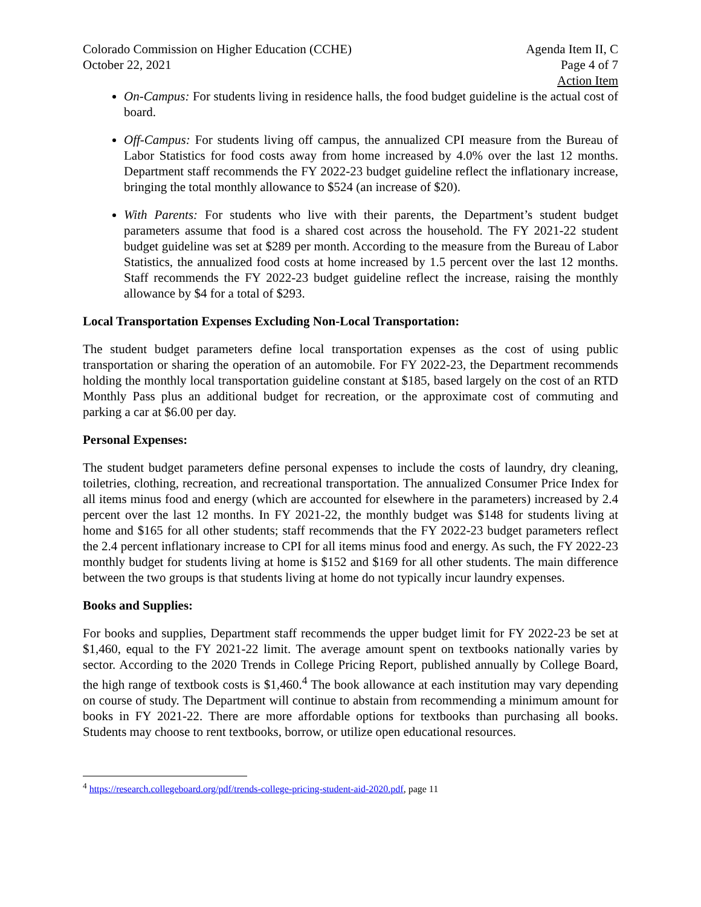Colorado Commission on Higher Education (CCHE)
October 22, 2021
Agenda Item II, C
Page 4 of 7
Action Item
On-Campus: For students living in residence halls, the food budget guideline is the actual cost of board.
Off-Campus: For students living off campus, the annualized CPI measure from the Bureau of Labor Statistics for food costs away from home increased by 4.0% over the last 12 months. Department staff recommends the FY 2022-23 budget guideline reflect the inflationary increase, bringing the total monthly allowance to $524 (an increase of $20).
With Parents: For students who live with their parents, the Department’s student budget parameters assume that food is a shared cost across the household. The FY 2021-22 student budget guideline was set at $289 per month. According to the measure from the Bureau of Labor Statistics, the annualized food costs at home increased by 1.5 percent over the last 12 months. Staff recommends the FY 2022-23 budget guideline reflect the increase, raising the monthly allowance by $4 for a total of $293.
Local Transportation Expenses Excluding Non-Local Transportation:
The student budget parameters define local transportation expenses as the cost of using public transportation or sharing the operation of an automobile. For FY 2022-23, the Department recommends holding the monthly local transportation guideline constant at $185, based largely on the cost of an RTD Monthly Pass plus an additional budget for recreation, or the approximate cost of commuting and parking a car at $6.00 per day.
Personal Expenses:
The student budget parameters define personal expenses to include the costs of laundry, dry cleaning, toiletries, clothing, recreation, and recreational transportation. The annualized Consumer Price Index for all items minus food and energy (which are accounted for elsewhere in the parameters) increased by 2.4 percent over the last 12 months. In FY 2021-22, the monthly budget was $148 for students living at home and $165 for all other students; staff recommends that the FY 2022-23 budget parameters reflect the 2.4 percent inflationary increase to CPI for all items minus food and energy. As such, the FY 2022-23 monthly budget for students living at home is $152 and $169 for all other students. The main difference between the two groups is that students living at home do not typically incur laundry expenses.
Books and Supplies:
For books and supplies, Department staff recommends the upper budget limit for FY 2022-23 be set at $1,460, equal to the FY 2021-22 limit. The average amount spent on textbooks nationally varies by sector. According to the 2020 Trends in College Pricing Report, published annually by College Board, the high range of textbook costs is $1,460.<sup>4</sup> The book allowance at each institution may vary depending on course of study. The Department will continue to abstain from recommending a minimum amount for books in FY 2021-22. There are more affordable options for textbooks than purchasing all books. Students may choose to rent textbooks, borrow, or utilize open educational resources.
<sup>4</sup> https://research.collegeboard.org/pdf/trends-college-pricing-student-aid-2020.pdf, page 11